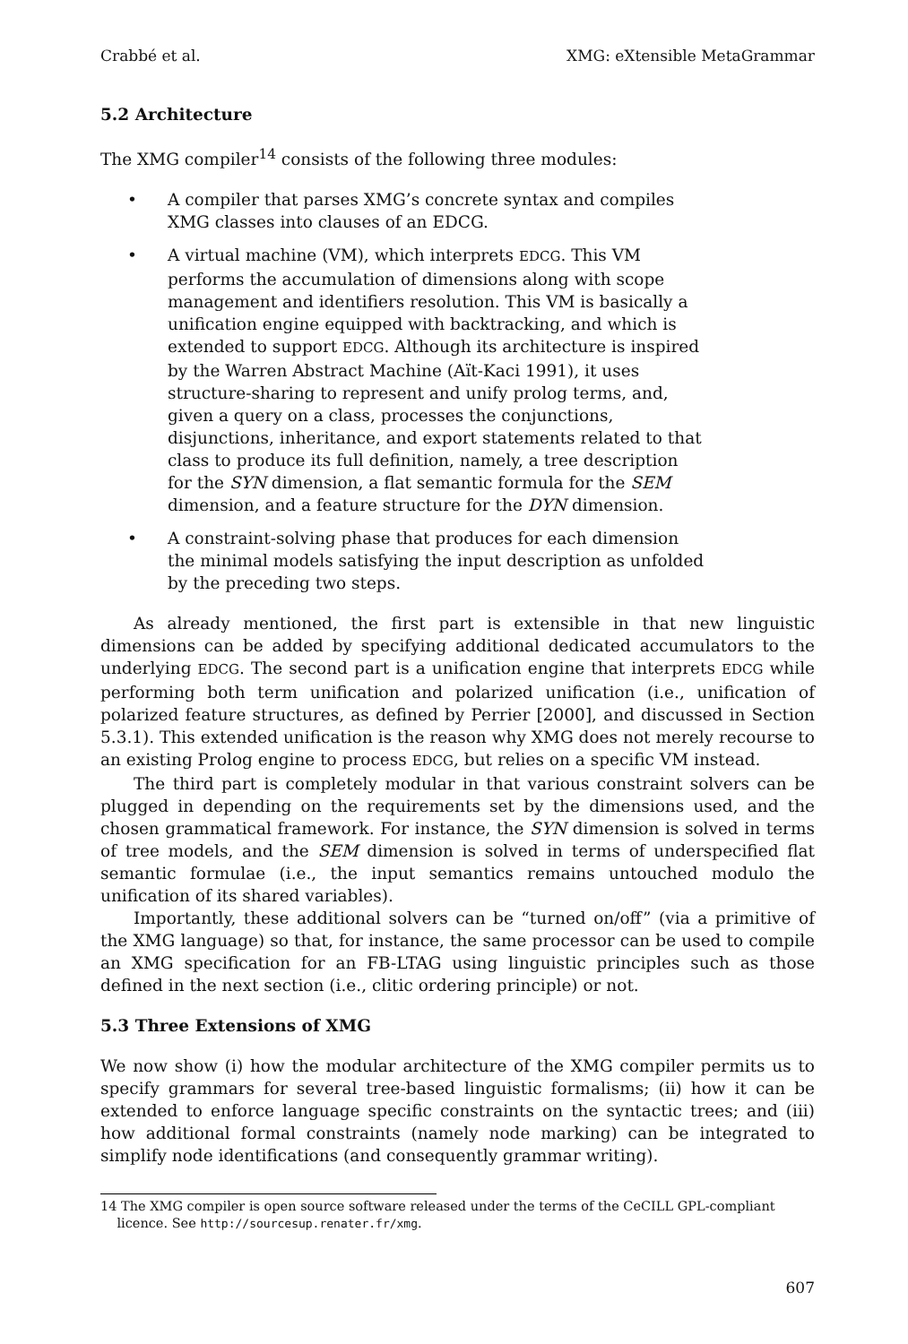Crabbé et al. XMG: eXtensible MetaGrammar
5.2 Architecture
The XMG compiler<sup>14</sup> consists of the following three modules:
• A compiler that parses XMG’s concrete syntax and compiles XMG classes into clauses of an EDCG.
• A virtual machine (VM), which interprets EDCG. This VM performs the accumulation of dimensions along with scope management and identifiers resolution. This VM is basically a unification engine equipped with backtracking, and which is extended to support EDCG. Although its architecture is inspired by the Warren Abstract Machine (Aït-Kaci 1991), it uses structure-sharing to represent and unify prolog terms, and, given a query on a class, processes the conjunctions, disjunctions, inheritance, and export statements related to that class to produce its full definition, namely, a tree description for the SYN dimension, a flat semantic formula for the SEM dimension, and a feature structure for the DYN dimension.
• A constraint-solving phase that produces for each dimension the minimal models satisfying the input description as unfolded by the preceding two steps.
As already mentioned, the first part is extensible in that new linguistic dimensions can be added by specifying additional dedicated accumulators to the underlying EDCG. The second part is a unification engine that interprets EDCG while performing both term unification and polarized unification (i.e., unification of polarized feature structures, as defined by Perrier [2000], and discussed in Section 5.3.1). This extended unification is the reason why XMG does not merely recourse to an existing Prolog engine to process EDCG, but relies on a specific VM instead.
The third part is completely modular in that various constraint solvers can be plugged in depending on the requirements set by the dimensions used, and the chosen grammatical framework. For instance, the SYN dimension is solved in terms of tree models, and the SEM dimension is solved in terms of underspecified flat semantic formulae (i.e., the input semantics remains untouched modulo the unification of its shared variables).
Importantly, these additional solvers can be “turned on/off” (via a primitive of the XMG language) so that, for instance, the same processor can be used to compile an XMG specification for an FB-LTAG using linguistic principles such as those defined in the next section (i.e., clitic ordering principle) or not.
5.3 Three Extensions of XMG
We now show (i) how the modular architecture of the XMG compiler permits us to specify grammars for several tree-based linguistic formalisms; (ii) how it can be extended to enforce language specific constraints on the syntactic trees; and (iii) how additional formal constraints (namely node marking) can be integrated to simplify node identifications (and consequently grammar writing).
14 The XMG compiler is open source software released under the terms of the CeCILL GPL-compliant
licence. See http://sourcesup.renater.fr/xmg.
607